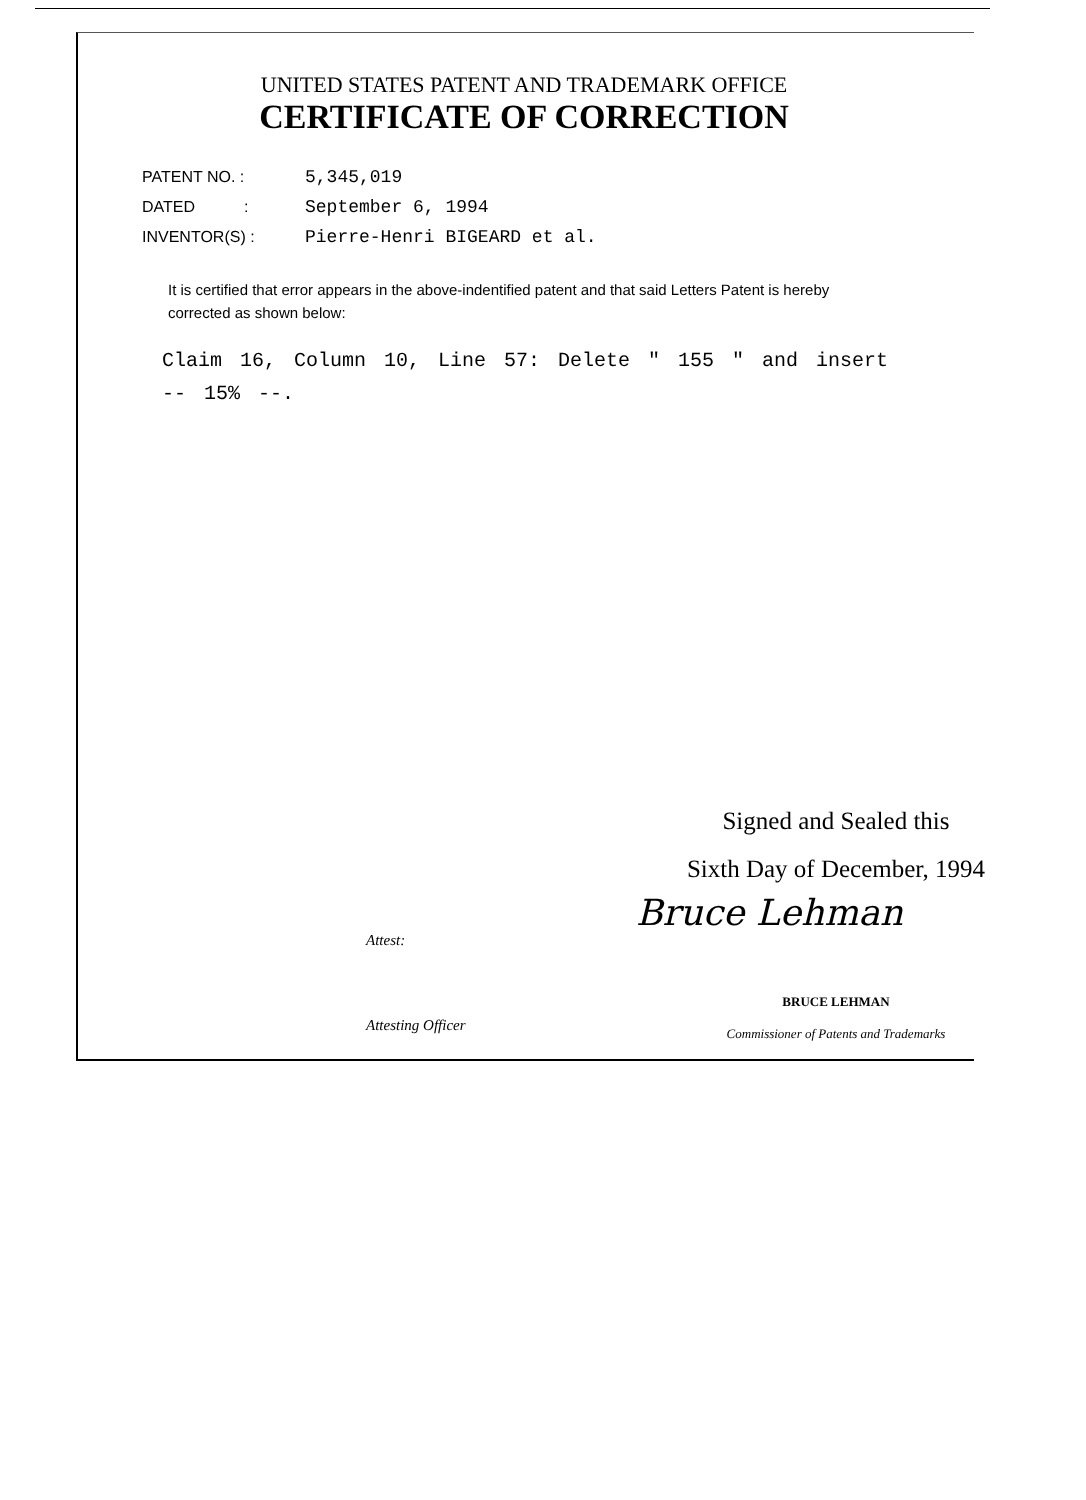UNITED STATES PATENT AND TRADEMARK OFFICE
CERTIFICATE OF CORRECTION
PATENT NO. : 5,345,019
DATED : September 6, 1994
INVENTOR(S) : Pierre-Henri BIGEARD et al.
It is certified that error appears in the above-indentified patent and that said Letters Patent is hereby corrected as shown below:
Claim 16, Column 10, Line 57: Delete " 155 " and insert -- 15% --.
Signed and Sealed this
Sixth Day of December, 1994
Bruce Lehman
Attest:
BRUCE LEHMAN
Commissioner of Patents and Trademarks
Attesting Officer